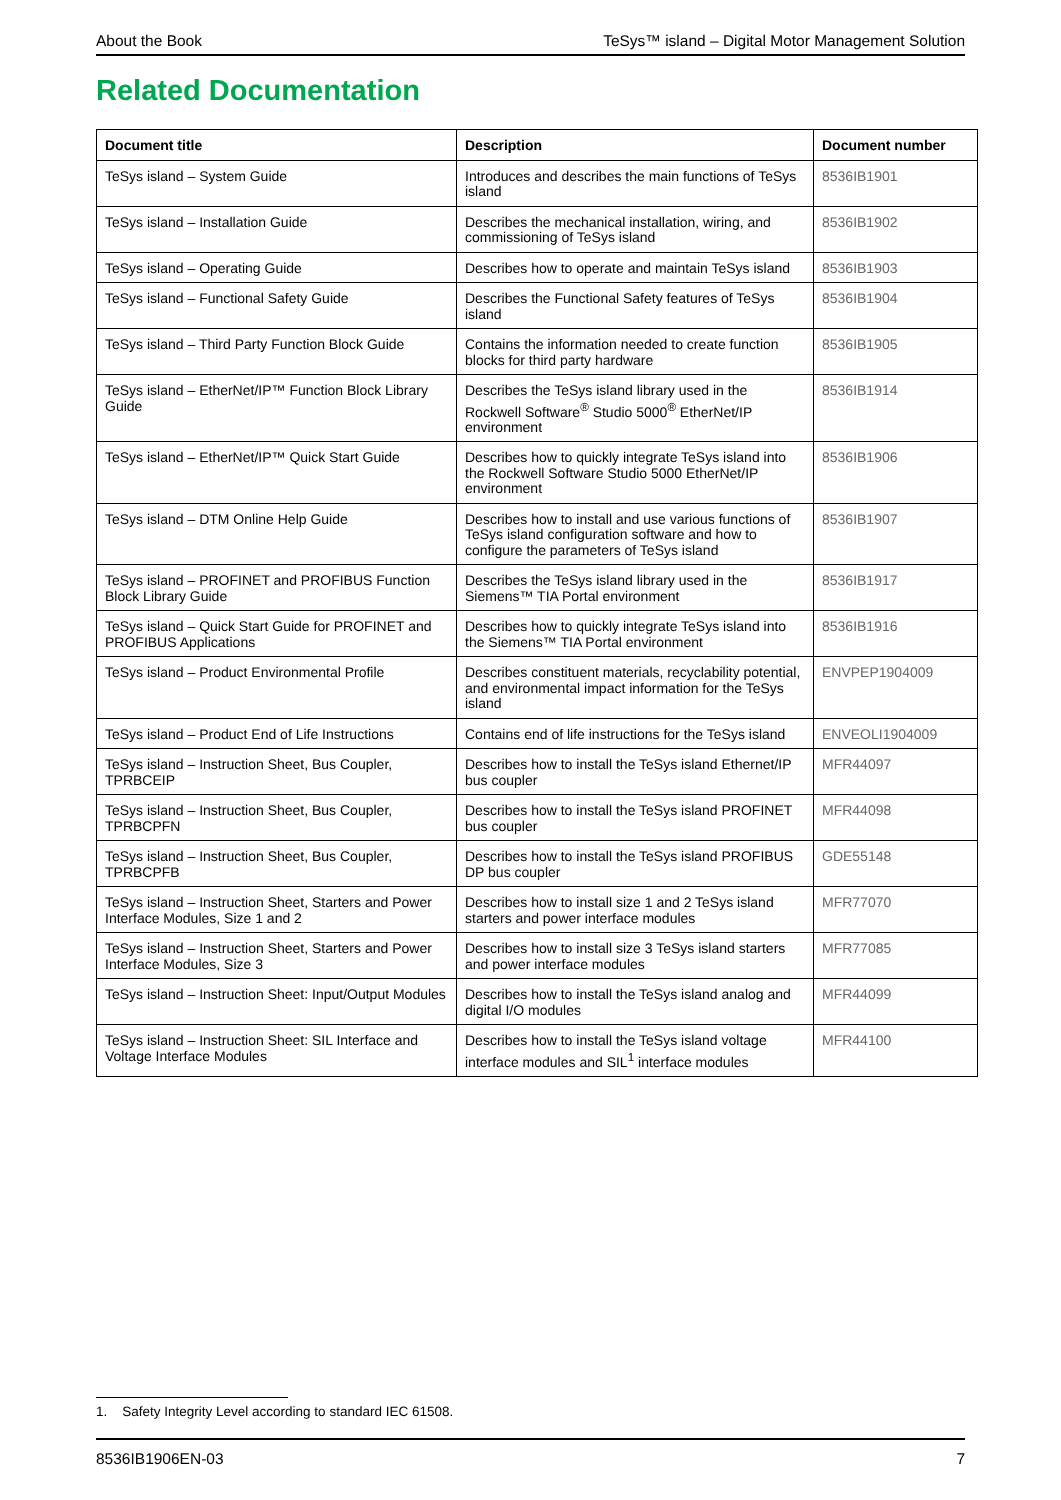About the Book TeSys™ island – Digital Motor Management Solution
Related Documentation
| Document title | Description | Document number |
| --- | --- | --- |
| TeSys island – System Guide | Introduces and describes the main functions of TeSys island | 8536IB1901 |
| TeSys island – Installation Guide | Describes the mechanical installation, wiring, and commissioning of TeSys island | 8536IB1902 |
| TeSys island – Operating Guide | Describes how to operate and maintain TeSys island | 8536IB1903 |
| TeSys island – Functional Safety Guide | Describes the Functional Safety features of TeSys island | 8536IB1904 |
| TeSys island – Third Party Function Block Guide | Contains the information needed to create function blocks for third party hardware | 8536IB1905 |
| TeSys island – EtherNet/IP™ Function Block Library Guide | Describes the TeSys island library used in the Rockwell Software<sup>®</sup> Studio 5000<sup>®</sup> EtherNet/IP environment | 8536IB1914 |
| TeSys island – EtherNet/IP™ Quick Start Guide | Describes how to quickly integrate TeSys island into the Rockwell Software Studio 5000 EtherNet/IP environment | 8536IB1906 |
| TeSys island – DTM Online Help Guide | Describes how to install and use various functions of TeSys island configuration software and how to configure the parameters of TeSys island | 8536IB1907 |
| TeSys island – PROFINET and PROFIBUS Function Block Library Guide | Describes the TeSys island library used in the Siemens™ TIA Portal environment | 8536IB1917 |
| TeSys island – Quick Start Guide for PROFINET and PROFIBUS Applications | Describes how to quickly integrate TeSys island into the Siemens™ TIA Portal environment | 8536IB1916 |
| TeSys island – Product Environmental Profile | Describes constituent materials, recyclability potential, and environmental impact information for the TeSys island | ENVPEP1904009 |
| TeSys island – Product End of Life Instructions | Contains end of life instructions for the TeSys island | ENVEOLI1904009 |
| TeSys island – Instruction Sheet, Bus Coupler, TPRBCEIP | Describes how to install the TeSys island Ethernet/IP bus coupler | MFR44097 |
| TeSys island – Instruction Sheet, Bus Coupler, TPRBCPFN | Describes how to install the TeSys island PROFINET bus coupler | MFR44098 |
| TeSys island – Instruction Sheet, Bus Coupler, TPRBCPFB | Describes how to install the TeSys island PROFIBUS DP bus coupler | GDE55148 |
| TeSys island – Instruction Sheet, Starters and Power Interface Modules, Size 1 and 2 | Describes how to install size 1 and 2 TeSys island starters and power interface modules | MFR77070 |
| TeSys island – Instruction Sheet, Starters and Power Interface Modules, Size 3 | Describes how to install size 3 TeSys island starters and power interface modules | MFR77085 |
| TeSys island – Instruction Sheet: Input/Output Modules | Describes how to install the TeSys island analog and digital I/O modules | MFR44099 |
| TeSys island – Instruction Sheet: SIL Interface and Voltage Interface Modules | Describes how to install the TeSys island voltage interface modules and SIL<sup>1</sup> interface modules | MFR44100 |
1. Safety Integrity Level according to standard IEC 61508.
8536IB1906EN-03 7